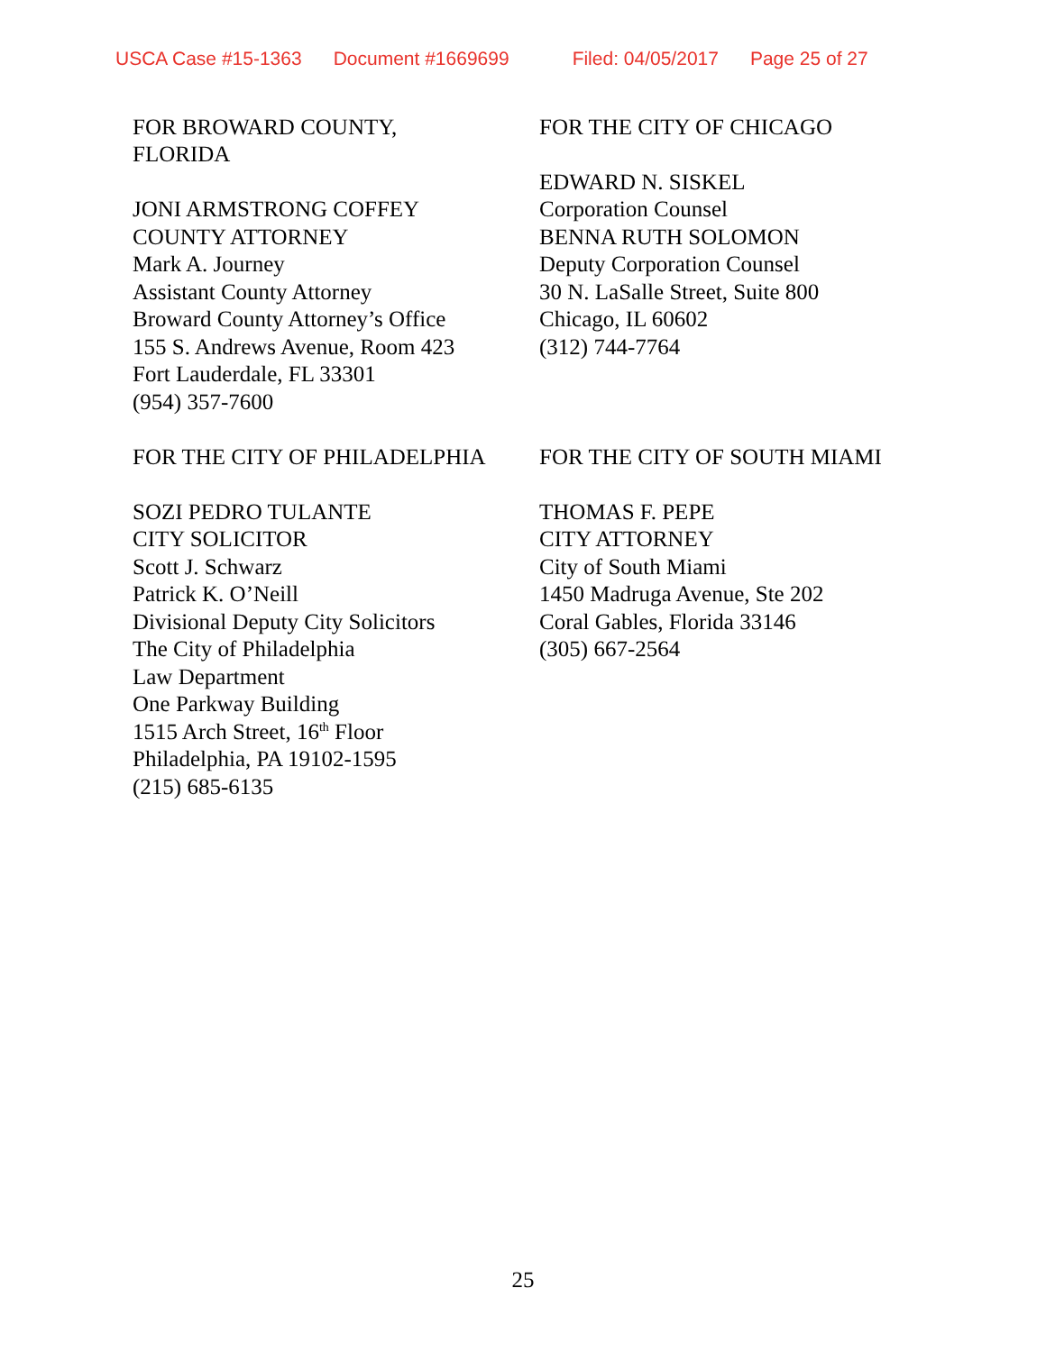USCA Case #15-1363 Document #1669699 Filed: 04/05/2017 Page 25 of 27
FOR BROWARD COUNTY,
FLORIDA
JONI ARMSTRONG COFFEY
COUNTY ATTORNEY
Mark A. Journey
Assistant County Attorney
Broward County Attorney’s Office
155 S. Andrews Avenue, Room 423
Fort Lauderdale, FL 33301
(954) 357-7600
FOR THE CITY OF CHICAGO
EDWARD N. SISKEL
Corporation Counsel
BENNA RUTH SOLOMON
Deputy Corporation Counsel
30 N. LaSalle Street, Suite 800
Chicago, IL 60602
(312) 744-7764
FOR THE CITY OF PHILADELPHIA
SOZI PEDRO TULANTE
CITY SOLICITOR
Scott J. Schwarz
Patrick K. O’Neill
Divisional Deputy City Solicitors
The City of Philadelphia
Law Department
One Parkway Building
1515 Arch Street, 16<sup>th</sup> Floor
Philadelphia, PA 19102-1595
(215) 685-6135
FOR THE CITY OF SOUTH MIAMI
THOMAS F. PEPE
CITY ATTORNEY
City of South Miami
1450 Madruga Avenue, Ste 202
Coral Gables, Florida 33146
(305) 667-2564
25